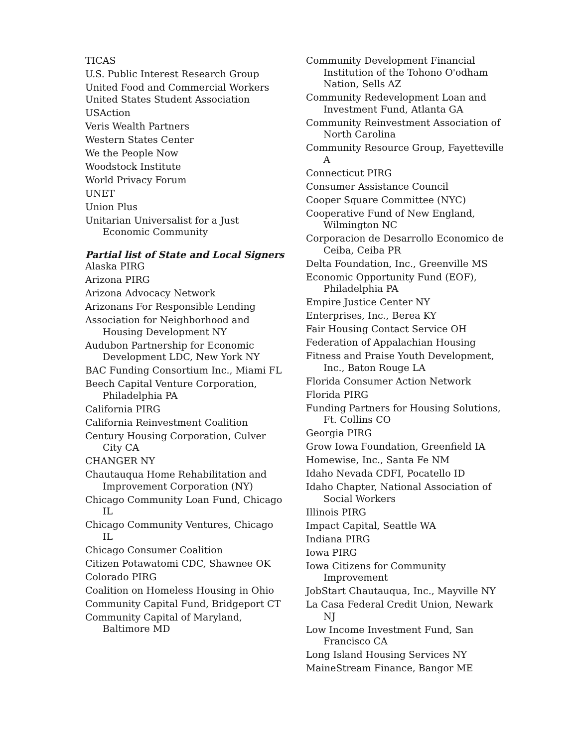TICAS
U.S. Public Interest Research Group
United Food and Commercial Workers
United States Student Association
USAction
Veris Wealth Partners
Western States Center
We the People Now
Woodstock Institute
World Privacy Forum
UNET
Union Plus
Unitarian Universalist for a Just Economic Community
Partial list of State and Local Signers
Alaska PIRG
Arizona PIRG
Arizona Advocacy Network
Arizonans For Responsible Lending
Association for Neighborhood and Housing Development NY
Audubon Partnership for Economic Development LDC, New York NY
BAC Funding Consortium Inc., Miami FL
Beech Capital Venture Corporation, Philadelphia PA
California PIRG
California Reinvestment Coalition
Century Housing Corporation, Culver City CA
CHANGER NY
Chautauqua Home Rehabilitation and Improvement Corporation (NY)
Chicago Community Loan Fund, Chicago IL
Chicago Community Ventures, Chicago IL
Chicago Consumer Coalition
Citizen Potawatomi CDC, Shawnee OK
Colorado PIRG
Coalition on Homeless Housing in Ohio
Community Capital Fund, Bridgeport CT
Community Capital of Maryland, Baltimore MD
Community Development Financial Institution of the Tohono O'odham Nation, Sells AZ
Community Redevelopment Loan and Investment Fund, Atlanta GA
Community Reinvestment Association of North Carolina
Community Resource Group, Fayetteville A
Connecticut PIRG
Consumer Assistance Council
Cooper Square Committee (NYC)
Cooperative Fund of New England, Wilmington NC
Corporacion de Desarrollo Economico de Ceiba, Ceiba PR
Delta Foundation, Inc., Greenville MS
Economic Opportunity Fund (EOF), Philadelphia PA
Empire Justice Center NY
Enterprises, Inc., Berea KY
Fair Housing Contact Service OH
Federation of Appalachian Housing
Fitness and Praise Youth Development, Inc., Baton Rouge LA
Florida Consumer Action Network
Florida PIRG
Funding Partners for Housing Solutions, Ft. Collins CO
Georgia PIRG
Grow Iowa Foundation, Greenfield IA
Homewise, Inc., Santa Fe NM
Idaho Nevada CDFI, Pocatello ID
Idaho Chapter, National Association of Social Workers
Illinois PIRG
Impact Capital, Seattle WA
Indiana PIRG
Iowa PIRG
Iowa Citizens for Community Improvement
JobStart Chautauqua, Inc., Mayville NY
La Casa Federal Credit Union, Newark NJ
Low Income Investment Fund, San Francisco CA
Long Island Housing Services NY
MaineStream Finance, Bangor ME